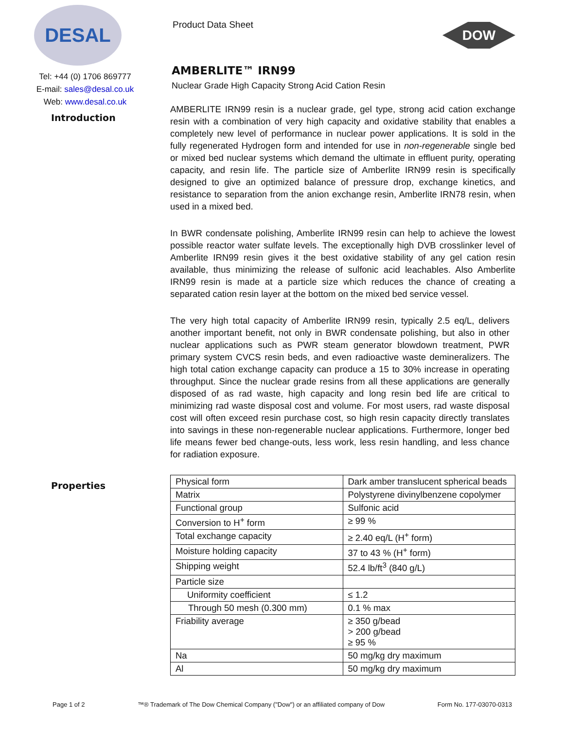DESAL
Tel: +44 (0) 1706 869777
E-mail: sales@desal.co.uk
Web: www.desal.co.uk
Introduction
Properties
Product Data Sheet
DOW
AMBERLITE™ IRN99
Nuclear Grade High Capacity Strong Acid Cation Resin
AMBERLITE IRN99 resin is a nuclear grade, gel type, strong acid cation exchange resin with a combination of very high capacity and oxidative stability that enables a completely new level of performance in nuclear power applications. It is sold in the fully regenerated Hydrogen form and intended for use in non-regenerable single bed or mixed bed nuclear systems which demand the ultimate in effluent purity, operating capacity, and resin life. The particle size of Amberlite IRN99 resin is specifically designed to give an optimized balance of pressure drop, exchange kinetics, and resistance to separation from the anion exchange resin, Amberlite IRN78 resin, when used in a mixed bed.
In BWR condensate polishing, Amberlite IRN99 resin can help to achieve the lowest possible reactor water sulfate levels. The exceptionally high DVB crosslinker level of Amberlite IRN99 resin gives it the best oxidative stability of any gel cation resin available, thus minimizing the release of sulfonic acid leachables. Also Amberlite IRN99 resin is made at a particle size which reduces the chance of creating a separated cation resin layer at the bottom on the mixed bed service vessel.
The very high total capacity of Amberlite IRN99 resin, typically 2.5 eq/L, delivers another important benefit, not only in BWR condensate polishing, but also in other nuclear applications such as PWR steam generator blowdown treatment, PWR primary system CVCS resin beds, and even radioactive waste demineralizers. The high total cation exchange capacity can produce a 15 to 30% increase in operating throughput. Since the nuclear grade resins from all these applications are generally disposed of as rad waste, high capacity and long resin bed life are critical to minimizing rad waste disposal cost and volume. For most users, rad waste disposal cost will often exceed resin purchase cost, so high resin capacity directly translates into savings in these non-regenerable nuclear applications. Furthermore, longer bed life means fewer bed change-outs, less work, less resin handling, and less chance for radiation exposure.
| Physical form | Dark amber translucent spherical beads |
| Matrix | Polystyrene divinylbenzene copolymer |
| Functional group | Sulfonic acid |
| Conversion to H<sup>+</sup> form | ≥ 99 % |
| Total exchange capacity | ≥ 2.40 eq/L (H<sup>+</sup> form) |
| Moisture holding capacity | 37 to 43 % (H<sup>+</sup> form) |
| Shipping weight | 52.4 lb/ft<sup>3</sup> (840 g/L) |
| Particle size | |
| Uniformity coefficient | ≤ 1.2 |
| Through 50 mesh (0.300 mm) | 0.1 % max |
| Friability average | ≥ 350 g/bead > 200 g/bead ≥ 95 % |
| Na | 50 mg/kg dry maximum |
| Al | 50 mg/kg dry maximum |
Page 1 of 2 ™® Trademark of The Dow Chemical Company ("Dow") or an affiliated company of Dow Form No. 177-03070-0313